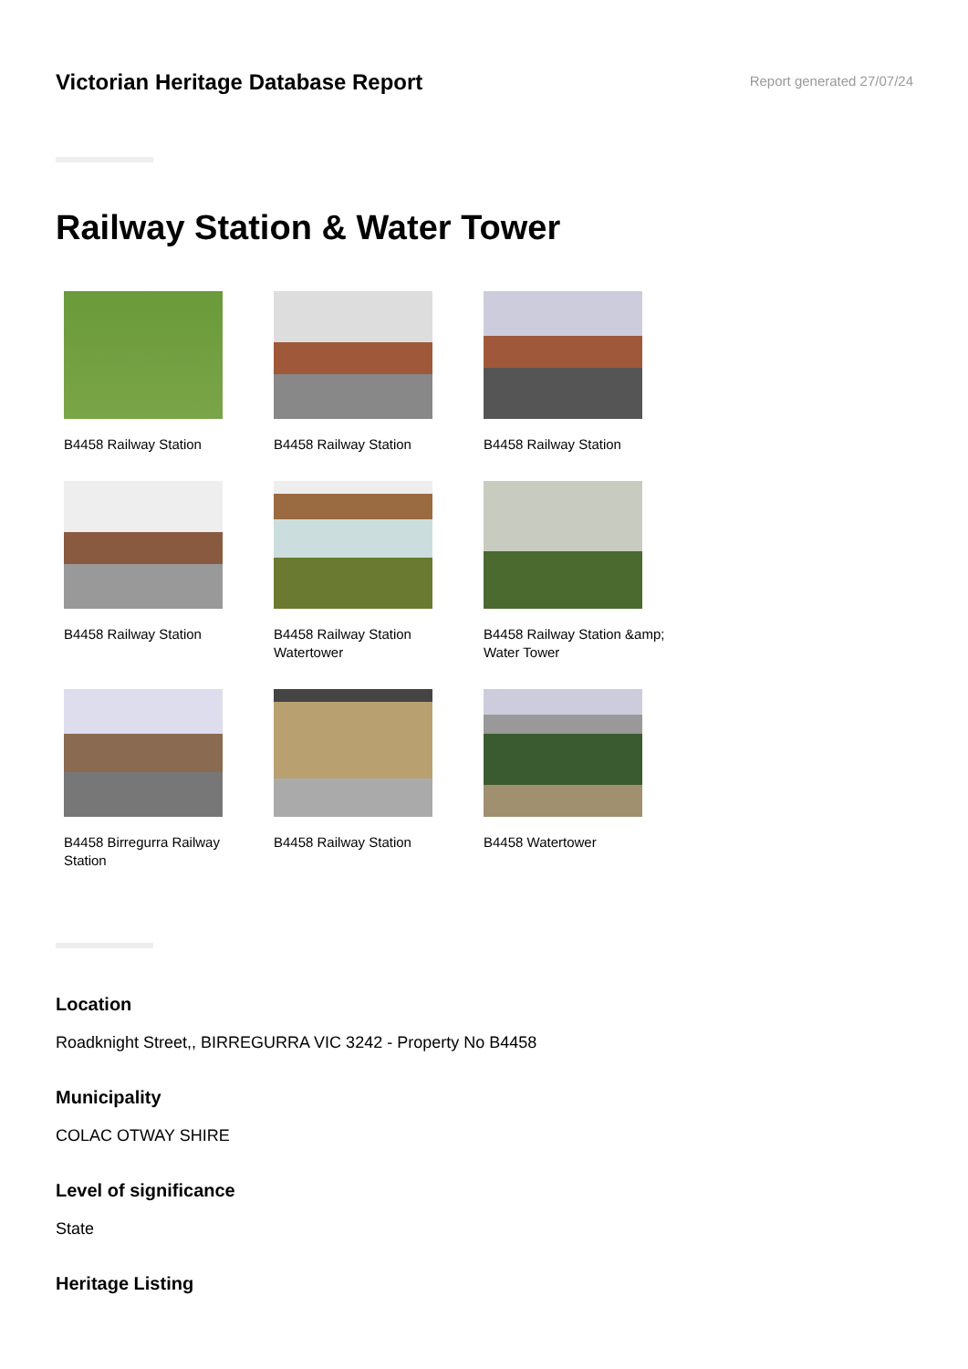Victorian Heritage Database Report
Report generated 27/07/24
Railway Station & Water Tower
B4458 Railway Station
B4458 Railway Station
B4458 Railway Station
B4458 Railway Station
B4458 Railway Station Watertower
B4458 Railway Station &amp; Water Tower
B4458 Birregurra Railway Station
B4458 Railway Station
B4458 Watertower
Location
Roadknight Street,, BIRREGURRA VIC 3242 - Property No B4458
Municipality
COLAC OTWAY SHIRE
Level of significance
State
Heritage Listing